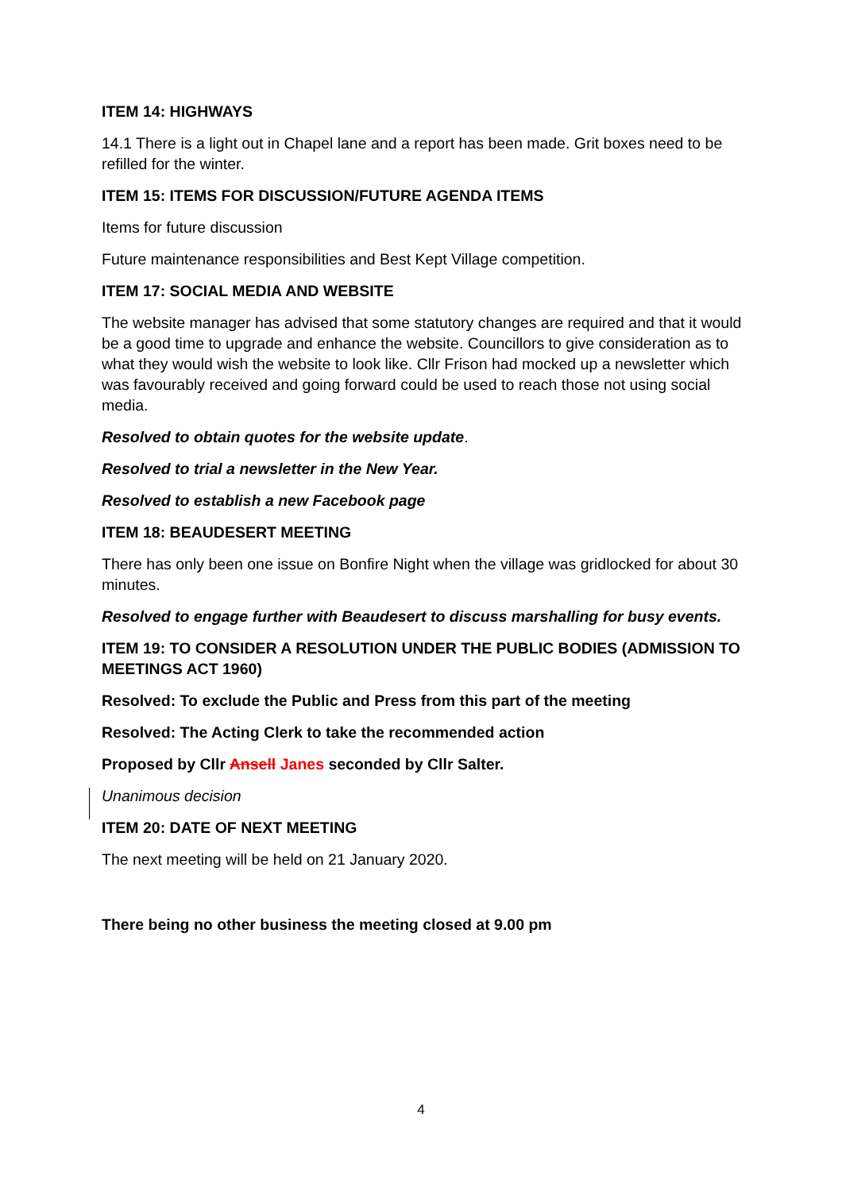ITEM 14: HIGHWAYS
14.1 There is a light out in Chapel lane and a report has been made. Grit boxes need to be refilled for the winter.
ITEM 15: ITEMS FOR DISCUSSION/FUTURE AGENDA ITEMS
Items for future discussion
Future maintenance responsibilities and Best Kept Village competition.
ITEM 17: SOCIAL MEDIA AND WEBSITE
The website manager has advised that some statutory changes are required and that it would be a good time to upgrade and enhance the website. Councillors to give consideration as to what they would wish the website to look like. Cllr Frison had mocked up a newsletter which was favourably received and going forward could be used to reach those not using social media.
Resolved to obtain quotes for the website update.
Resolved to trial a newsletter in the New Year.
Resolved to establish a new Facebook page
ITEM 18: BEAUDESERT MEETING
There has only been one issue on Bonfire Night when the village was gridlocked for about 30 minutes.
Resolved to engage further with Beaudesert to discuss marshalling for busy events.
ITEM 19: TO CONSIDER A RESOLUTION UNDER THE PUBLIC BODIES (ADMISSION TO MEETINGS ACT 1960)
Resolved: To exclude the Public and Press from this part of the meeting
Resolved: The Acting Clerk to take the recommended action
Proposed by Cllr Ansell Janes seconded by Cllr Salter.
Unanimous decision
ITEM 20: DATE OF NEXT MEETING
The next meeting will be held on 21 January 2020.
There being no other business the meeting closed at 9.00 pm
4